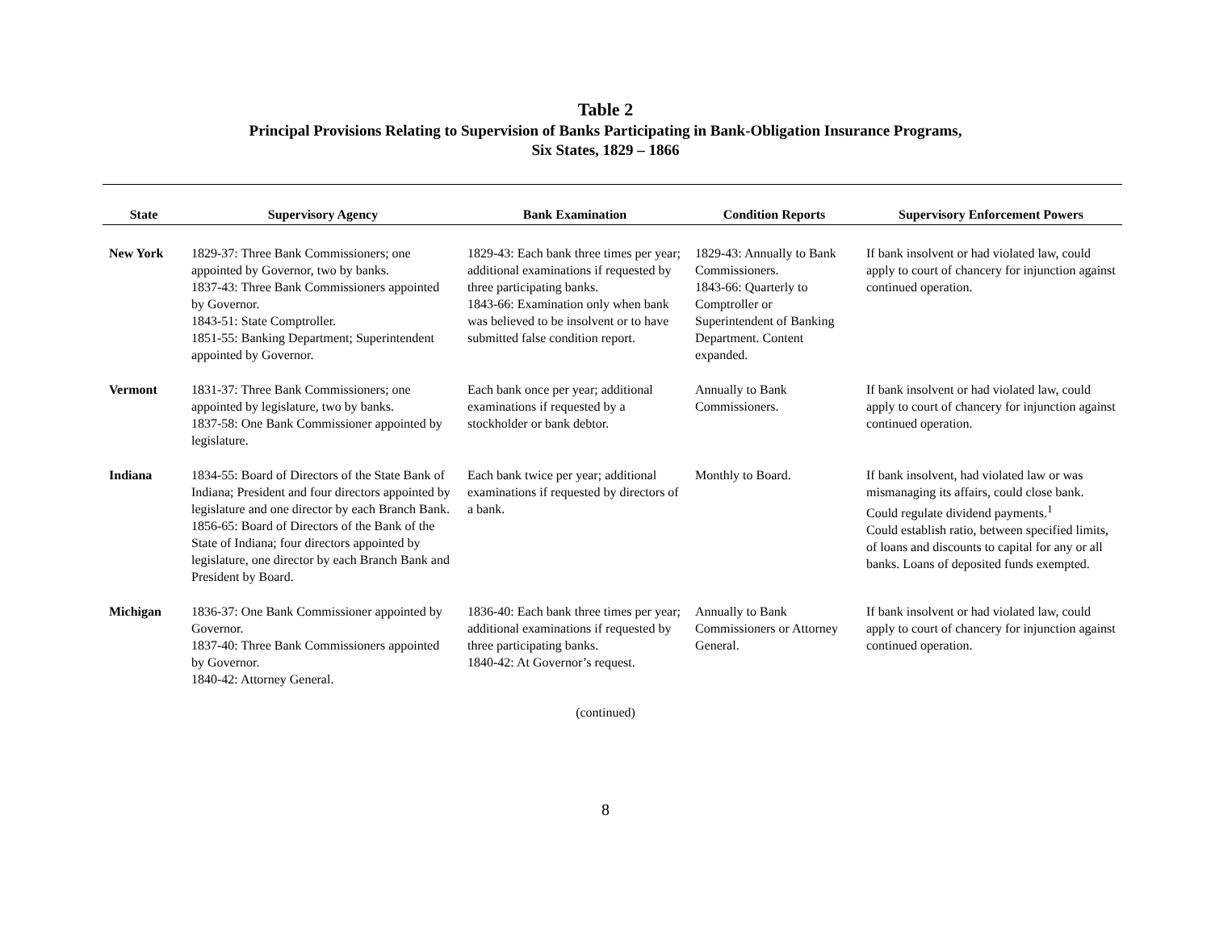Table 2
Principal Provisions Relating to Supervision of Banks Participating in Bank-Obligation Insurance Programs,
Six States, 1829 – 1866
| State | Supervisory Agency | Bank Examination | Condition Reports | Supervisory Enforcement Powers |
| --- | --- | --- | --- | --- |
| New York | 1829-37: Three Bank Commissioners; one appointed by Governor, two by banks. 1837-43: Three Bank Commissioners appointed by Governor. 1843-51: State Comptroller. 1851-55: Banking Department; Superintendent appointed by Governor. | 1829-43: Each bank three times per year; additional examinations if requested by three participating banks. 1843-66: Examination only when bank was believed to be insolvent or to have submitted false condition report. | 1829-43: Annually to Bank Commissioners. 1843-66: Quarterly to Comptroller or Superintendent of Banking Department. Content expanded. | If bank insolvent or had violated law, could apply to court of chancery for injunction against continued operation. |
| Vermont | 1831-37: Three Bank Commissioners; one appointed by legislature, two by banks. 1837-58: One Bank Commissioner appointed by legislature. | Each bank once per year; additional examinations if requested by a stockholder or bank debtor. | Annually to Bank Commissioners. | If bank insolvent or had violated law, could apply to court of chancery for injunction against continued operation. |
| Indiana | 1834-55: Board of Directors of the State Bank of Indiana; President and four directors appointed by legislature and one director by each Branch Bank. 1856-65: Board of Directors of the Bank of the State of Indiana; four directors appointed by legislature, one director by each Branch Bank and President by Board. | Each bank twice per year; additional examinations if requested by directors of a bank. | Monthly to Board. | If bank insolvent, had violated law or was mismanaging its affairs, could close bank. Could regulate dividend payments.<sup>1</sup> Could establish ratio, between specified limits, of loans and discounts to capital for any or all banks. Loans of deposited funds exempted. |
| Michigan | 1836-37: One Bank Commissioner appointed by Governor. 1837-40: Three Bank Commissioners appointed by Governor. 1840-42: Attorney General. | 1836-40: Each bank three times per year; additional examinations if requested by three participating banks. 1840-42: At Governor’s request. | Annually to Bank Commissioners or Attorney General. | If bank insolvent or had violated law, could apply to court of chancery for injunction against continued operation. |
(continued)
8